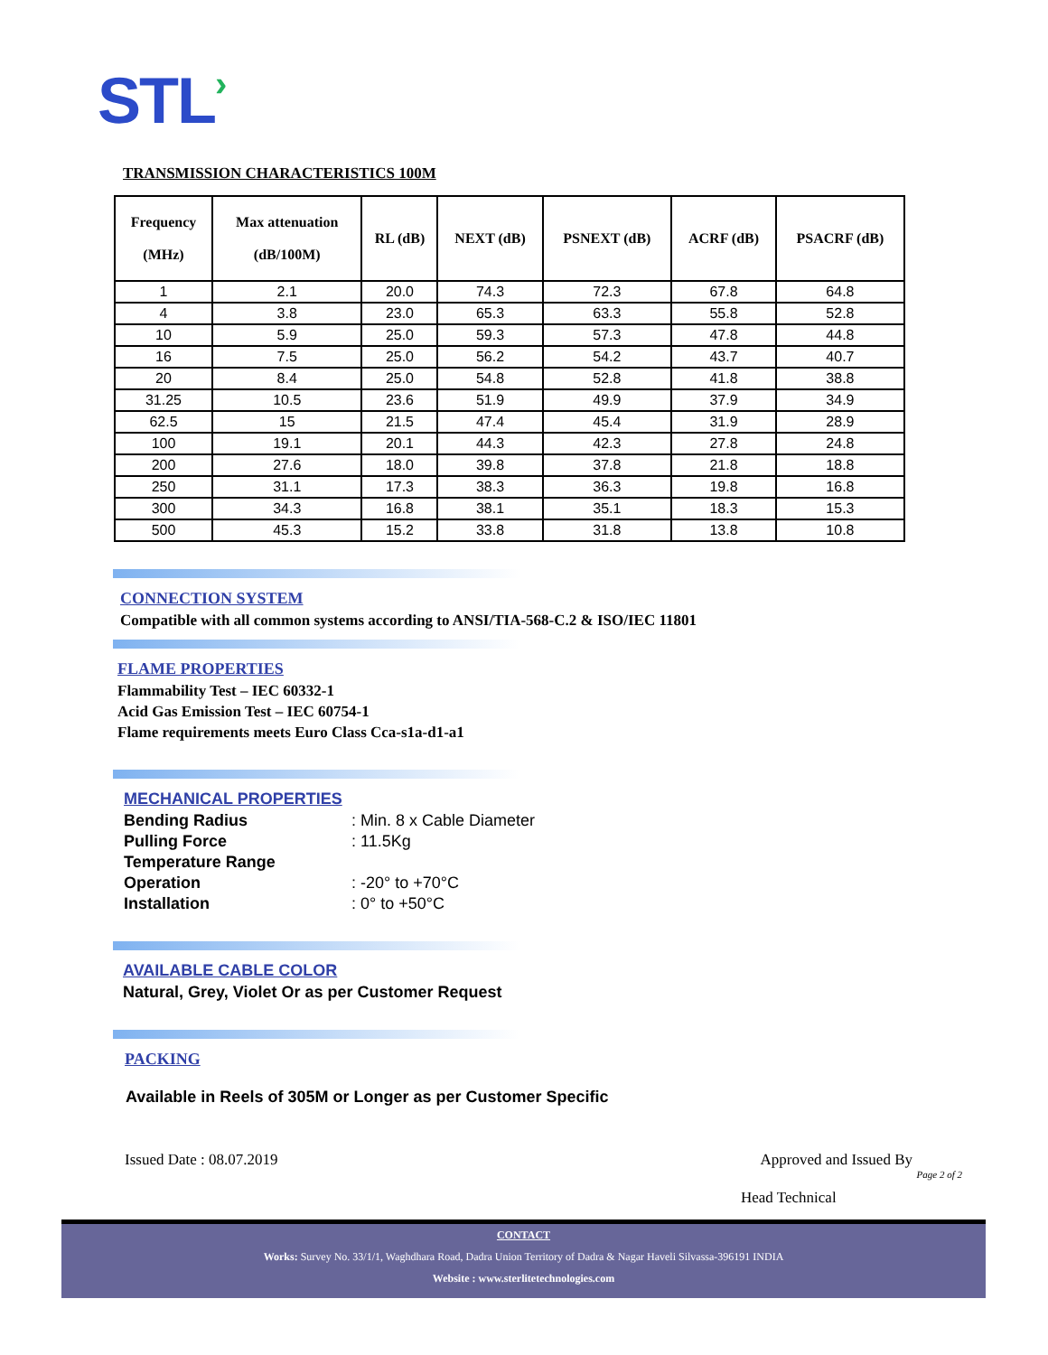STL›
TRANSMISSION CHARACTERISTICS 100M
| Frequency (MHz) | Max attenuation (dB/100M) | RL (dB) | NEXT (dB) | PSNEXT (dB) | ACRF (dB) | PSACRF (dB) |
| --- | --- | --- | --- | --- | --- | --- |
| 1 | 2.1 | 20.0 | 74.3 | 72.3 | 67.8 | 64.8 |
| 4 | 3.8 | 23.0 | 65.3 | 63.3 | 55.8 | 52.8 |
| 10 | 5.9 | 25.0 | 59.3 | 57.3 | 47.8 | 44.8 |
| 16 | 7.5 | 25.0 | 56.2 | 54.2 | 43.7 | 40.7 |
| 20 | 8.4 | 25.0 | 54.8 | 52.8 | 41.8 | 38.8 |
| 31.25 | 10.5 | 23.6 | 51.9 | 49.9 | 37.9 | 34.9 |
| 62.5 | 15 | 21.5 | 47.4 | 45.4 | 31.9 | 28.9 |
| 100 | 19.1 | 20.1 | 44.3 | 42.3 | 27.8 | 24.8 |
| 200 | 27.6 | 18.0 | 39.8 | 37.8 | 21.8 | 18.8 |
| 250 | 31.1 | 17.3 | 38.3 | 36.3 | 19.8 | 16.8 |
| 300 | 34.3 | 16.8 | 38.1 | 35.1 | 18.3 | 15.3 |
| 500 | 45.3 | 15.2 | 33.8 | 31.8 | 13.8 | 10.8 |
CONNECTION SYSTEM
Compatible with all common systems according to ANSI/TIA-568-C.2 & ISO/IEC 11801
FLAME PROPERTIES
Flammability Test – IEC 60332-1
Acid Gas Emission Test – IEC 60754-1
Flame requirements meets Euro Class Cca-s1a-d1-a1
MECHANICAL PROPERTIES
Bending Radius: Min. 8 x Cable Diameter
Pulling Force: 11.5Kg
Temperature Range
Operation: -20° to +70°C
Installation: 0° to +50°C
AVAILABLE CABLE COLOR
Natural, Grey, Violet Or as per Customer Request
PACKING
Available in Reels of 305M or Longer as per Customer Specific
Issued Date : 08.07.2019 Approved and Issued By
Page 2 of 2
Head Technical
CONTACT
Works: Survey No. 33/1/1, Waghdhara Road, Dadra Union Territory of Dadra & Nagar Haveli Silvassa-396191 INDIA
Website : www.sterlitetechnologies.com